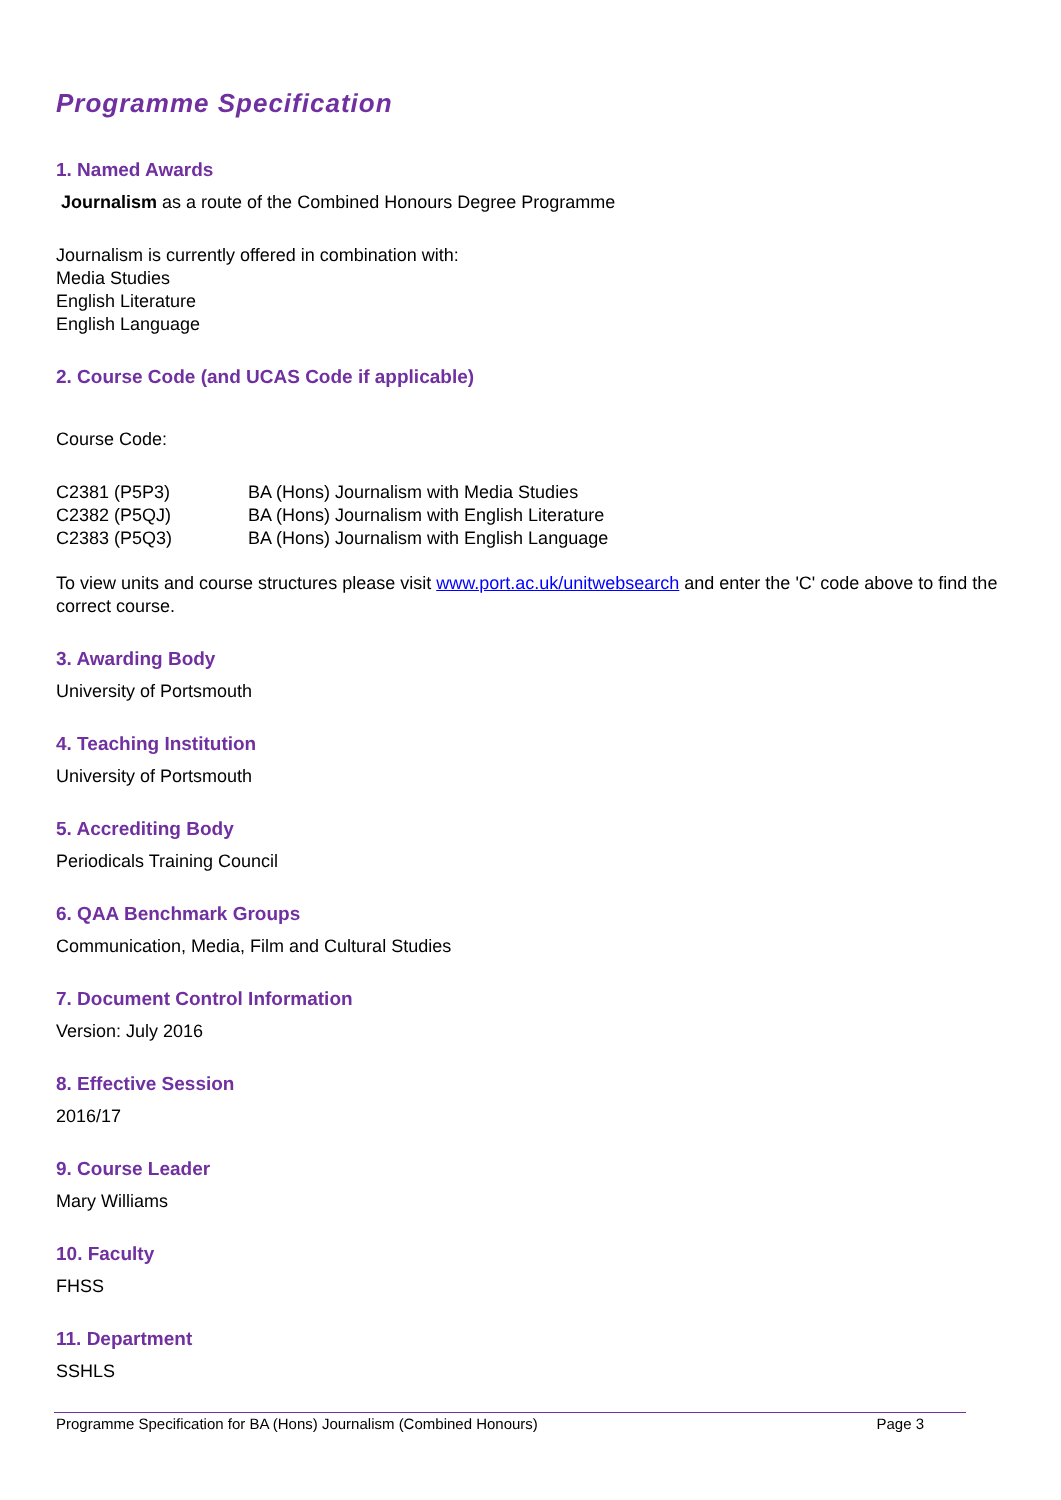Programme Specification
1. Named Awards
Journalism as a route of the Combined Honours Degree Programme
Journalism is currently offered in combination with:
Media Studies
English Literature
English Language
2. Course Code (and UCAS Code if applicable)
Course Code:
| C2381 (P5P3) | BA (Hons) Journalism with Media Studies |
| C2382 (P5QJ) | BA (Hons) Journalism with English Literature |
| C2383 (P5Q3) | BA (Hons) Journalism with English Language |
To view units and course structures please visit www.port.ac.uk/unitwebsearch and enter the 'C' code above to find the correct course.
3. Awarding Body
University of Portsmouth
4. Teaching Institution
University of Portsmouth
5. Accrediting Body
Periodicals Training Council
6. QAA Benchmark Groups
Communication, Media, Film and Cultural Studies
7. Document Control Information
Version: July 2016
8. Effective Session
2016/17
9. Course Leader
Mary Williams
10. Faculty
FHSS
11. Department
SSHLS
Programme Specification for BA (Hons) Journalism (Combined Honours) Page 3